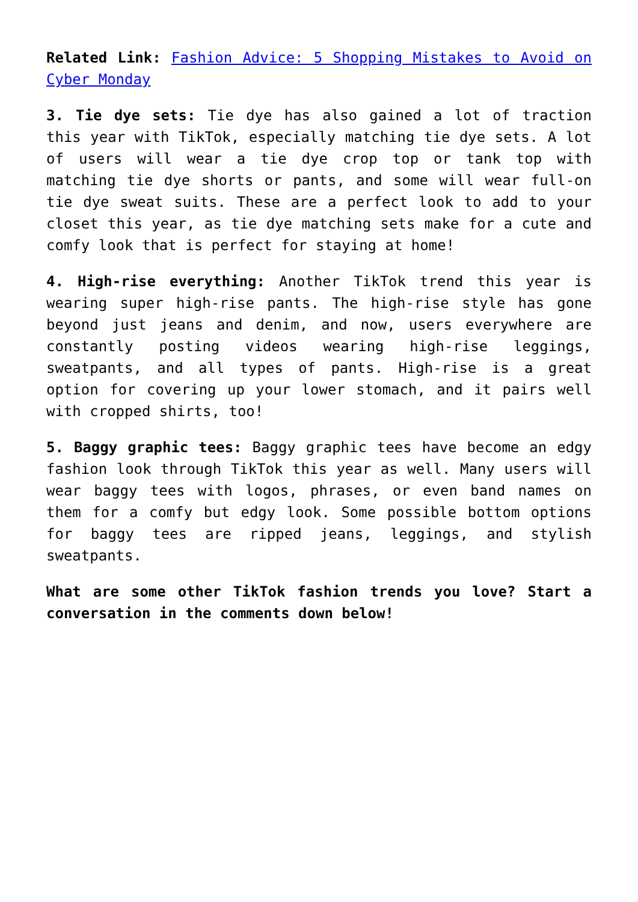Related Link: Fashion Advice: 5 Shopping Mistakes to Avoid on Cyber Monday
3. Tie dye sets: Tie dye has also gained a lot of traction this year with TikTok, especially matching tie dye sets. A lot of users will wear a tie dye crop top or tank top with matching tie dye shorts or pants, and some will wear full-on tie dye sweat suits. These are a perfect look to add to your closet this year, as tie dye matching sets make for a cute and comfy look that is perfect for staying at home!
4. High-rise everything: Another TikTok trend this year is wearing super high-rise pants. The high-rise style has gone beyond just jeans and denim, and now, users everywhere are constantly posting videos wearing high-rise leggings, sweatpants, and all types of pants. High-rise is a great option for covering up your lower stomach, and it pairs well with cropped shirts, too!
5. Baggy graphic tees: Baggy graphic tees have become an edgy fashion look through TikTok this year as well. Many users will wear baggy tees with logos, phrases, or even band names on them for a comfy but edgy look. Some possible bottom options for baggy tees are ripped jeans, leggings, and stylish sweatpants.
What are some other TikTok fashion trends you love? Start a conversation in the comments down below!